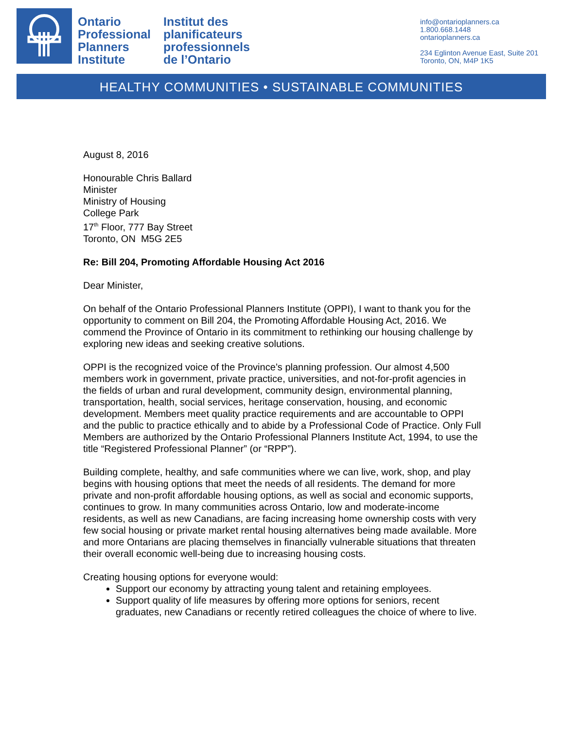Ontario
Professional
Planners
Institute
Institut des
planificateurs
professionnels
de l’Ontario
info@ontarioplanners.ca
1.800.668.1448
ontarioplanners.ca
234 Eglinton Avenue East, Suite 201
Toronto, ON, M4P 1K5
HEALTHY COMMUNITIES • SUSTAINABLE COMMUNITIES
August 8, 2016
Honourable Chris Ballard
Minister
Ministry of Housing
College Park
17<sup>th</sup> Floor, 777 Bay Street
Toronto, ON M5G 2E5
Re: Bill 204, Promoting Affordable Housing Act 2016
Dear Minister,
On behalf of the Ontario Professional Planners Institute (OPPI), I want to thank you for the opportunity to comment on Bill 204, the Promoting Affordable Housing Act, 2016. We commend the Province of Ontario in its commitment to rethinking our housing challenge by exploring new ideas and seeking creative solutions.
OPPI is the recognized voice of the Province’s planning profession. Our almost 4,500 members work in government, private practice, universities, and not-for-profit agencies in the fields of urban and rural development, community design, environmental planning, transportation, health, social services, heritage conservation, housing, and economic development. Members meet quality practice requirements and are accountable to OPPI and the public to practice ethically and to abide by a Professional Code of Practice. Only Full Members are authorized by the Ontario Professional Planners Institute Act, 1994, to use the title “Registered Professional Planner” (or “RPP”).
Building complete, healthy, and safe communities where we can live, work, shop, and play begins with housing options that meet the needs of all residents. The demand for more private and non-profit affordable housing options, as well as social and economic supports, continues to grow. In many communities across Ontario, low and moderate-income residents, as well as new Canadians, are facing increasing home ownership costs with very few social housing or private market rental housing alternatives being made available. More and more Ontarians are placing themselves in financially vulnerable situations that threaten their overall economic well-being due to increasing housing costs.
Creating housing options for everyone would:
Support our economy by attracting young talent and retaining employees.
Support quality of life measures by offering more options for seniors, recent graduates, new Canadians or recently retired colleagues the choice of where to live.